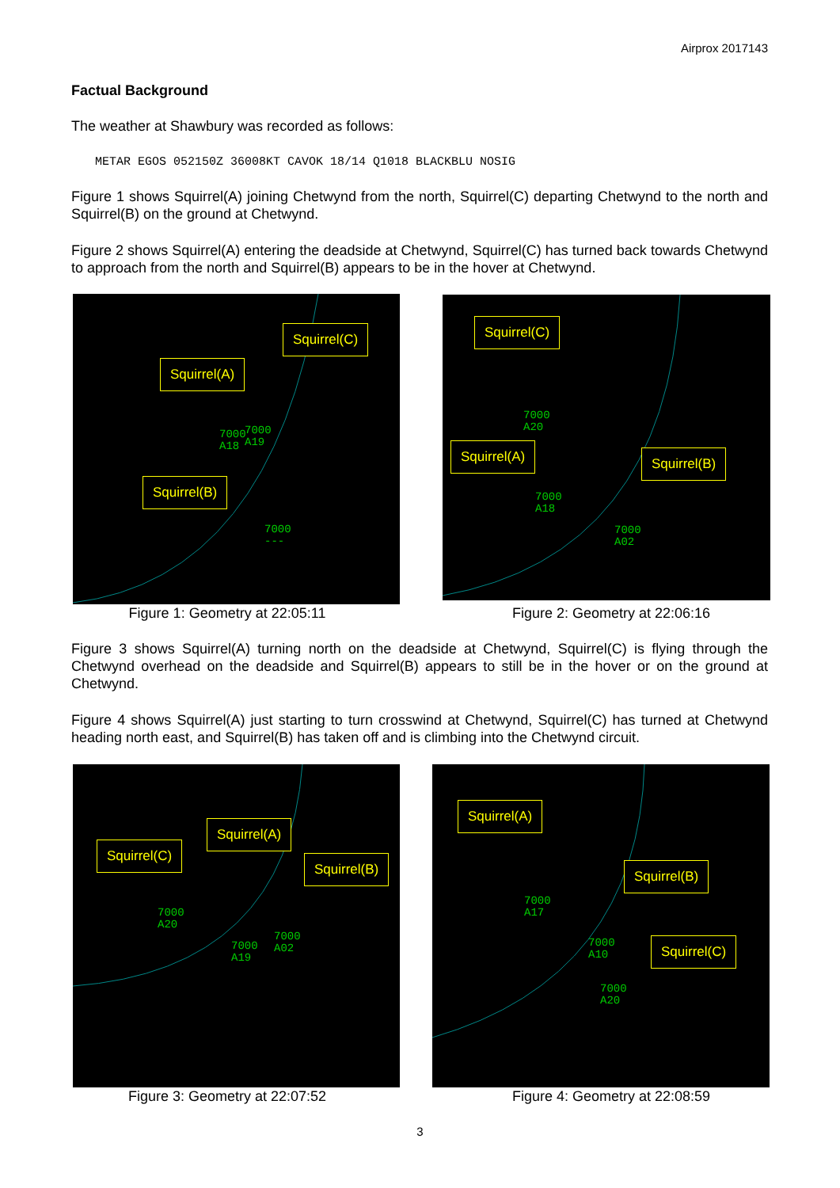Airprox 2017143
Factual Background
The weather at Shawbury was recorded as follows:
METAR EGOS 052150Z 36008KT CAVOK 18/14 Q1018 BLACKBLU NOSIG
Figure 1 shows Squirrel(A) joining Chetwynd from the north, Squirrel(C) departing Chetwynd to the north and Squirrel(B) on the ground at Chetwynd.
Figure 2 shows Squirrel(A) entering the deadside at Chetwynd, Squirrel(C) has turned back towards Chetwynd to approach from the north and Squirrel(B) appears to be in the hover at Chetwynd.
Squirrel(C)
Squirrel(A)
Squirrel(B)
7000
A18
7000
A19
7000
---
Squirrel(C)
Squirrel(A) Squirrel(B)
7000
A20
7000
A18
7000
A02
Figure 1: Geometry at 22:05:11 Figure 2: Geometry at 22:06:16
Figure 3 shows Squirrel(A) turning north on the deadside at Chetwynd, Squirrel(C) is flying through the Chetwynd overhead on the deadside and Squirrel(B) appears to still be in the hover or on the ground at Chetwynd.
Figure 4 shows Squirrel(A) just starting to turn crosswind at Chetwynd, Squirrel(C) has turned at Chetwynd heading north east, and Squirrel(B) has taken off and is climbing into the Chetwynd circuit.
Squirrel(C)
Squirrel(A)
Squirrel(B)
7000
A20
7000
A19
7000
A02
Squirrel(A)
Squirrel(B)
Squirrel(C)
7000
A17
7000
A10
7000
A20
Figure 3: Geometry at 22:07:52 Figure 4: Geometry at 22:08:59
3